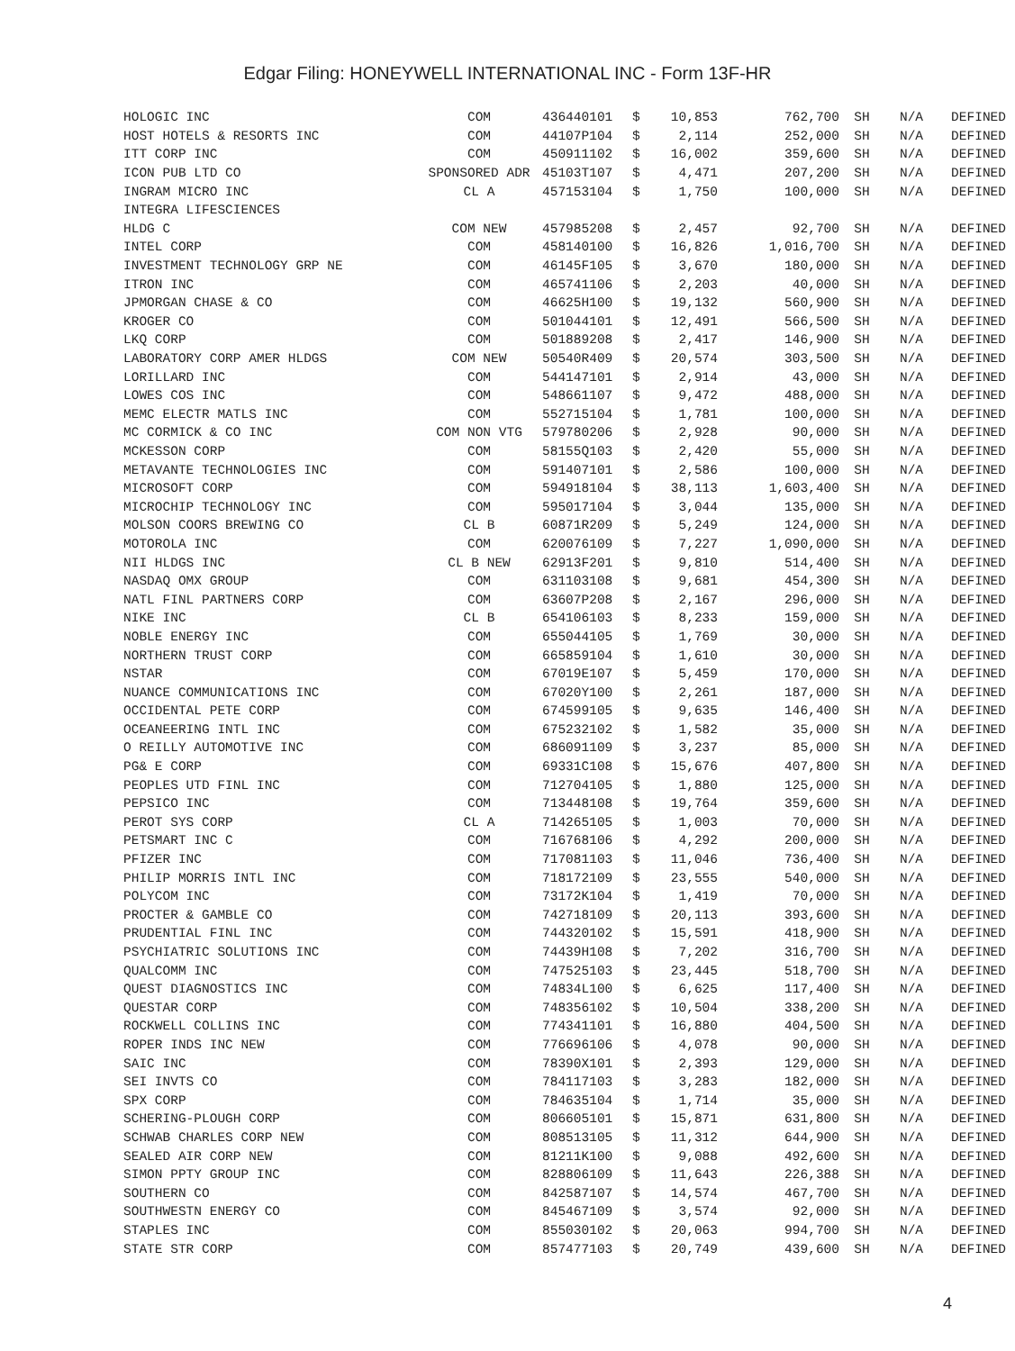Edgar Filing: HONEYWELL INTERNATIONAL INC - Form 13F-HR
| HOLOGIC INC | COM | 436440101 | $ | 10,853 | 762,700 | SH | N/A | DEFINED |
| HOST HOTELS & RESORTS INC | COM | 44107P104 | $ | 2,114 | 252,000 | SH | N/A | DEFINED |
| ITT CORP INC | COM | 450911102 | $ | 16,002 | 359,600 | SH | N/A | DEFINED |
| ICON PUB LTD CO | SPONSORED ADR | 45103T107 | $ | 4,471 | 207,200 | SH | N/A | DEFINED |
| INGRAM MICRO INC | CL A | 457153104 | $ | 1,750 | 100,000 | SH | N/A | DEFINED |
| INTEGRA LIFESCIENCES | | | | | | | | |
| HLDG C | COM NEW | 457985208 | $ | 2,457 | 92,700 | SH | N/A | DEFINED |
| INTEL CORP | COM | 458140100 | $ | 16,826 | 1,016,700 | SH | N/A | DEFINED |
| INVESTMENT TECHNOLOGY GRP NE | COM | 46145F105 | $ | 3,670 | 180,000 | SH | N/A | DEFINED |
| ITRON INC | COM | 465741106 | $ | 2,203 | 40,000 | SH | N/A | DEFINED |
| JPMORGAN CHASE & CO | COM | 46625H100 | $ | 19,132 | 560,900 | SH | N/A | DEFINED |
| KROGER CO | COM | 501044101 | $ | 12,491 | 566,500 | SH | N/A | DEFINED |
| LKQ CORP | COM | 501889208 | $ | 2,417 | 146,900 | SH | N/A | DEFINED |
| LABORATORY CORP AMER HLDGS | COM NEW | 50540R409 | $ | 20,574 | 303,500 | SH | N/A | DEFINED |
| LORILLARD INC | COM | 544147101 | $ | 2,914 | 43,000 | SH | N/A | DEFINED |
| LOWES COS INC | COM | 548661107 | $ | 9,472 | 488,000 | SH | N/A | DEFINED |
| MEMC ELECTR MATLS INC | COM | 552715104 | $ | 1,781 | 100,000 | SH | N/A | DEFINED |
| MC CORMICK & CO INC | COM NON VTG | 579780206 | $ | 2,928 | 90,000 | SH | N/A | DEFINED |
| MCKESSON CORP | COM | 58155Q103 | $ | 2,420 | 55,000 | SH | N/A | DEFINED |
| METAVANTE TECHNOLOGIES INC | COM | 591407101 | $ | 2,586 | 100,000 | SH | N/A | DEFINED |
| MICROSOFT CORP | COM | 594918104 | $ | 38,113 | 1,603,400 | SH | N/A | DEFINED |
| MICROCHIP TECHNOLOGY INC | COM | 595017104 | $ | 3,044 | 135,000 | SH | N/A | DEFINED |
| MOLSON COORS BREWING CO | CL B | 60871R209 | $ | 5,249 | 124,000 | SH | N/A | DEFINED |
| MOTOROLA INC | COM | 620076109 | $ | 7,227 | 1,090,000 | SH | N/A | DEFINED |
| NII HLDGS INC | CL B NEW | 62913F201 | $ | 9,810 | 514,400 | SH | N/A | DEFINED |
| NASDAQ OMX GROUP | COM | 631103108 | $ | 9,681 | 454,300 | SH | N/A | DEFINED |
| NATL FINL PARTNERS CORP | COM | 63607P208 | $ | 2,167 | 296,000 | SH | N/A | DEFINED |
| NIKE INC | CL B | 654106103 | $ | 8,233 | 159,000 | SH | N/A | DEFINED |
| NOBLE ENERGY INC | COM | 655044105 | $ | 1,769 | 30,000 | SH | N/A | DEFINED |
| NORTHERN TRUST CORP | COM | 665859104 | $ | 1,610 | 30,000 | SH | N/A | DEFINED |
| NSTAR | COM | 67019E107 | $ | 5,459 | 170,000 | SH | N/A | DEFINED |
| NUANCE COMMUNICATIONS INC | COM | 67020Y100 | $ | 2,261 | 187,000 | SH | N/A | DEFINED |
| OCCIDENTAL PETE CORP | COM | 674599105 | $ | 9,635 | 146,400 | SH | N/A | DEFINED |
| OCEANEERING INTL INC | COM | 675232102 | $ | 1,582 | 35,000 | SH | N/A | DEFINED |
| O REILLY AUTOMOTIVE INC | COM | 686091109 | $ | 3,237 | 85,000 | SH | N/A | DEFINED |
| PG& E CORP | COM | 69331C108 | $ | 15,676 | 407,800 | SH | N/A | DEFINED |
| PEOPLES UTD FINL INC | COM | 712704105 | $ | 1,880 | 125,000 | SH | N/A | DEFINED |
| PEPSICO INC | COM | 713448108 | $ | 19,764 | 359,600 | SH | N/A | DEFINED |
| PEROT SYS CORP | CL A | 714265105 | $ | 1,003 | 70,000 | SH | N/A | DEFINED |
| PETSMART INC C | COM | 716768106 | $ | 4,292 | 200,000 | SH | N/A | DEFINED |
| PFIZER INC | COM | 717081103 | $ | 11,046 | 736,400 | SH | N/A | DEFINED |
| PHILIP MORRIS INTL INC | COM | 718172109 | $ | 23,555 | 540,000 | SH | N/A | DEFINED |
| POLYCOM INC | COM | 73172K104 | $ | 1,419 | 70,000 | SH | N/A | DEFINED |
| PROCTER & GAMBLE CO | COM | 742718109 | $ | 20,113 | 393,600 | SH | N/A | DEFINED |
| PRUDENTIAL FINL INC | COM | 744320102 | $ | 15,591 | 418,900 | SH | N/A | DEFINED |
| PSYCHIATRIC SOLUTIONS INC | COM | 74439H108 | $ | 7,202 | 316,700 | SH | N/A | DEFINED |
| QUALCOMM INC | COM | 747525103 | $ | 23,445 | 518,700 | SH | N/A | DEFINED |
| QUEST DIAGNOSTICS INC | COM | 74834L100 | $ | 6,625 | 117,400 | SH | N/A | DEFINED |
| QUESTAR CORP | COM | 748356102 | $ | 10,504 | 338,200 | SH | N/A | DEFINED |
| ROCKWELL COLLINS INC | COM | 774341101 | $ | 16,880 | 404,500 | SH | N/A | DEFINED |
| ROPER INDS INC NEW | COM | 776696106 | $ | 4,078 | 90,000 | SH | N/A | DEFINED |
| SAIC INC | COM | 78390X101 | $ | 2,393 | 129,000 | SH | N/A | DEFINED |
| SEI INVTS CO | COM | 784117103 | $ | 3,283 | 182,000 | SH | N/A | DEFINED |
| SPX CORP | COM | 784635104 | $ | 1,714 | 35,000 | SH | N/A | DEFINED |
| SCHERING-PLOUGH CORP | COM | 806605101 | $ | 15,871 | 631,800 | SH | N/A | DEFINED |
| SCHWAB CHARLES CORP NEW | COM | 808513105 | $ | 11,312 | 644,900 | SH | N/A | DEFINED |
| SEALED AIR CORP NEW | COM | 81211K100 | $ | 9,088 | 492,600 | SH | N/A | DEFINED |
| SIMON PPTY GROUP INC | COM | 828806109 | $ | 11,643 | 226,388 | SH | N/A | DEFINED |
| SOUTHERN CO | COM | 842587107 | $ | 14,574 | 467,700 | SH | N/A | DEFINED |
| SOUTHWESTN ENERGY CO | COM | 845467109 | $ | 3,574 | 92,000 | SH | N/A | DEFINED |
| STAPLES INC | COM | 855030102 | $ | 20,063 | 994,700 | SH | N/A | DEFINED |
| STATE STR CORP | COM | 857477103 | $ | 20,749 | 439,600 | SH | N/A | DEFINED |
4